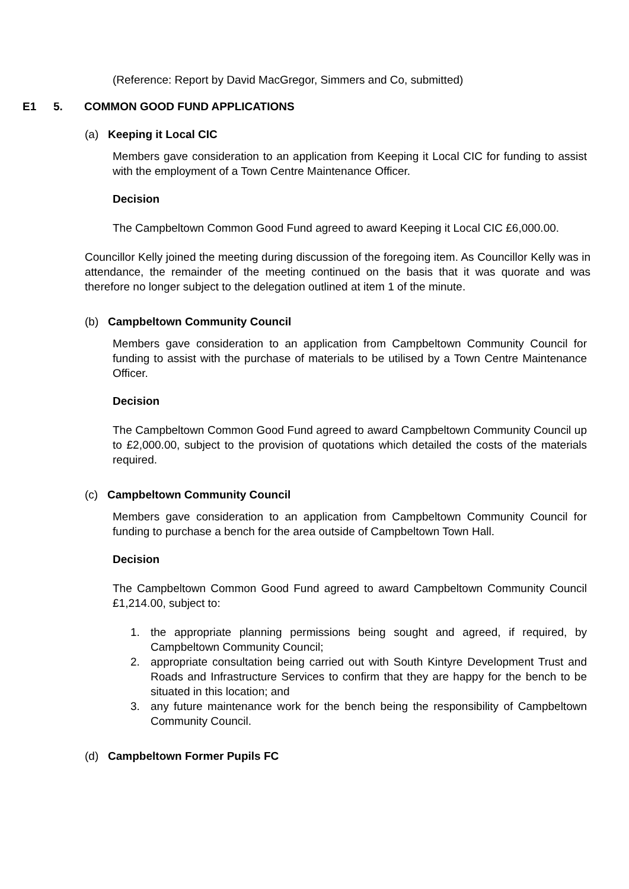(Reference: Report by David MacGregor, Simmers and Co, submitted)
E1 5. COMMON GOOD FUND APPLICATIONS
(a) Keeping it Local CIC
Members gave consideration to an application from Keeping it Local CIC for funding to assist with the employment of a Town Centre Maintenance Officer.
Decision
The Campbeltown Common Good Fund agreed to award Keeping it Local CIC £6,000.00.
Councillor Kelly joined the meeting during discussion of the foregoing item. As Councillor Kelly was in attendance, the remainder of the meeting continued on the basis that it was quorate and was therefore no longer subject to the delegation outlined at item 1 of the minute.
(b) Campbeltown Community Council
Members gave consideration to an application from Campbeltown Community Council for funding to assist with the purchase of materials to be utilised by a Town Centre Maintenance Officer.
Decision
The Campbeltown Common Good Fund agreed to award Campbeltown Community Council up to £2,000.00, subject to the provision of quotations which detailed the costs of the materials required.
(c) Campbeltown Community Council
Members gave consideration to an application from Campbeltown Community Council for funding to purchase a bench for the area outside of Campbeltown Town Hall.
Decision
The Campbeltown Common Good Fund agreed to award Campbeltown Community Council £1,214.00, subject to:
1. the appropriate planning permissions being sought and agreed, if required, by Campbeltown Community Council;
2. appropriate consultation being carried out with South Kintyre Development Trust and Roads and Infrastructure Services to confirm that they are happy for the bench to be situated in this location; and
3. any future maintenance work for the bench being the responsibility of Campbeltown Community Council.
(d) Campbeltown Former Pupils FC